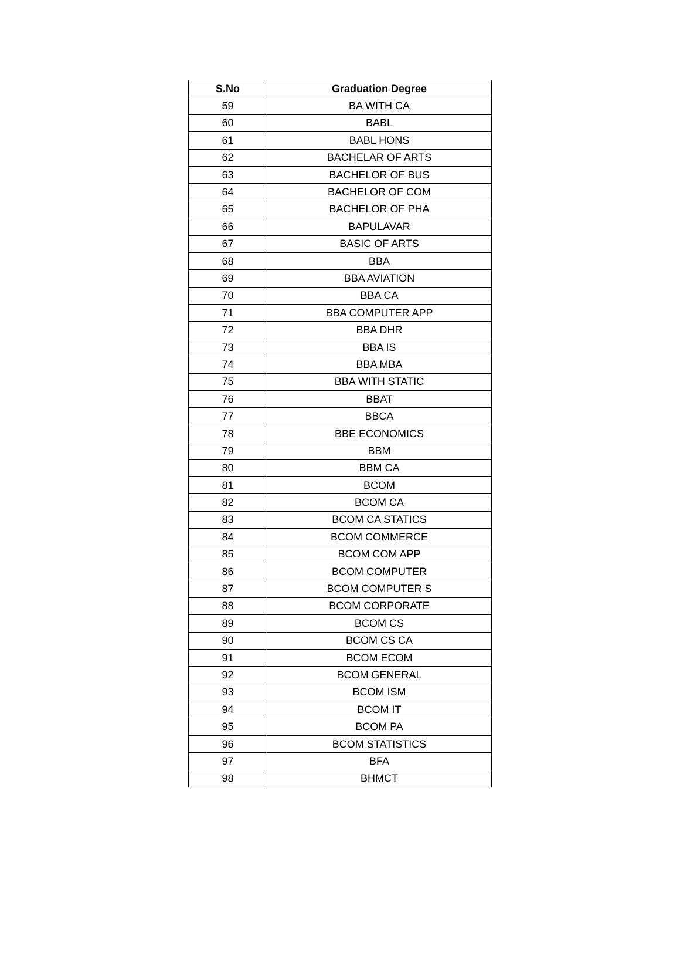| S.No | Graduation Degree |
| --- | --- |
| 59 | BA WITH CA |
| 60 | BABL |
| 61 | BABL HONS |
| 62 | BACHELAR OF ARTS |
| 63 | BACHELOR OF BUS |
| 64 | BACHELOR OF COM |
| 65 | BACHELOR OF PHA |
| 66 | BAPULAVAR |
| 67 | BASIC OF ARTS |
| 68 | BBA |
| 69 | BBA AVIATION |
| 70 | BBA CA |
| 71 | BBA COMPUTER APP |
| 72 | BBA DHR |
| 73 | BBA IS |
| 74 | BBA MBA |
| 75 | BBA WITH STATIC |
| 76 | BBAT |
| 77 | BBCA |
| 78 | BBE ECONOMICS |
| 79 | BBM |
| 80 | BBM CA |
| 81 | BCOM |
| 82 | BCOM CA |
| 83 | BCOM CA STATICS |
| 84 | BCOM COMMERCE |
| 85 | BCOM COM APP |
| 86 | BCOM COMPUTER |
| 87 | BCOM COMPUTER S |
| 88 | BCOM CORPORATE |
| 89 | BCOM CS |
| 90 | BCOM CS CA |
| 91 | BCOM ECOM |
| 92 | BCOM GENERAL |
| 93 | BCOM ISM |
| 94 | BCOM IT |
| 95 | BCOM PA |
| 96 | BCOM STATISTICS |
| 97 | BFA |
| 98 | BHMCT |